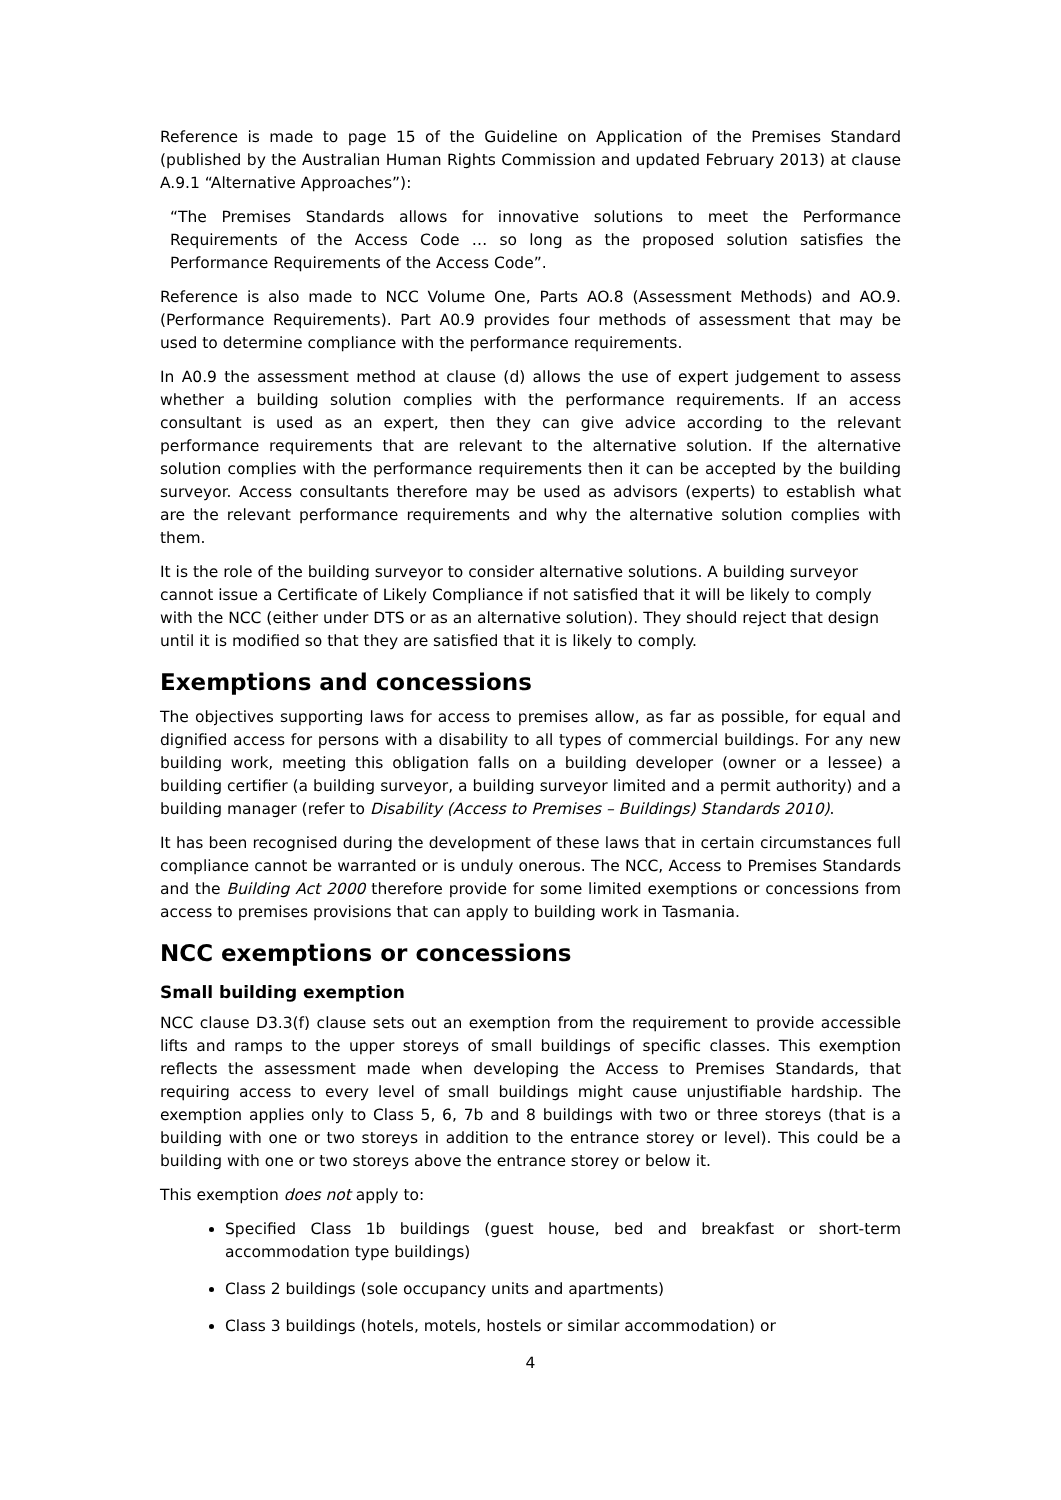Reference is made to page 15 of the Guideline on Application of the Premises Standard (published by the Australian Human Rights Commission and updated February 2013) at clause A.9.1 “Alternative Approaches”):
“The Premises Standards allows for innovative solutions to meet the Performance Requirements of the Access Code … so long as the proposed solution satisfies the Performance Requirements of the Access Code”.
Reference is also made to NCC Volume One, Parts AO.8 (Assessment Methods) and AO.9. (Performance Requirements). Part A0.9 provides four methods of assessment that may be used to determine compliance with the performance requirements.
In A0.9 the assessment method at clause (d) allows the use of expert judgement to assess whether a building solution complies with the performance requirements. If an access consultant is used as an expert, then they can give advice according to the relevant performance requirements that are relevant to the alternative solution. If the alternative solution complies with the performance requirements then it can be accepted by the building surveyor. Access consultants therefore may be used as advisors (experts) to establish what are the relevant performance requirements and why the alternative solution complies with them.
It is the role of the building surveyor to consider alternative solutions. A building surveyor cannot issue a Certificate of Likely Compliance if not satisfied that it will be likely to comply with the NCC (either under DTS or as an alternative solution). They should reject that design until it is modified so that they are satisfied that it is likely to comply.
Exemptions and concessions
The objectives supporting laws for access to premises allow, as far as possible, for equal and dignified access for persons with a disability to all types of commercial buildings. For any new building work, meeting this obligation falls on a building developer (owner or a lessee) a building certifier (a building surveyor, a building surveyor limited and a permit authority) and a building manager (refer to Disability (Access to Premises – Buildings) Standards 2010).
It has been recognised during the development of these laws that in certain circumstances full compliance cannot be warranted or is unduly onerous. The NCC, Access to Premises Standards and the Building Act 2000 therefore provide for some limited exemptions or concessions from access to premises provisions that can apply to building work in Tasmania.
NCC exemptions or concessions
Small building exemption
NCC clause D3.3(f) clause sets out an exemption from the requirement to provide accessible lifts and ramps to the upper storeys of small buildings of specific classes. This exemption reflects the assessment made when developing the Access to Premises Standards, that requiring access to every level of small buildings might cause unjustifiable hardship. The exemption applies only to Class 5, 6, 7b and 8 buildings with two or three storeys (that is a building with one or two storeys in addition to the entrance storey or level). This could be a building with one or two storeys above the entrance storey or below it.
This exemption does not apply to:
Specified Class 1b buildings (guest house, bed and breakfast or short-term accommodation type buildings)
Class 2 buildings (sole occupancy units and apartments)
Class 3 buildings (hotels, motels, hostels or similar accommodation) or
4